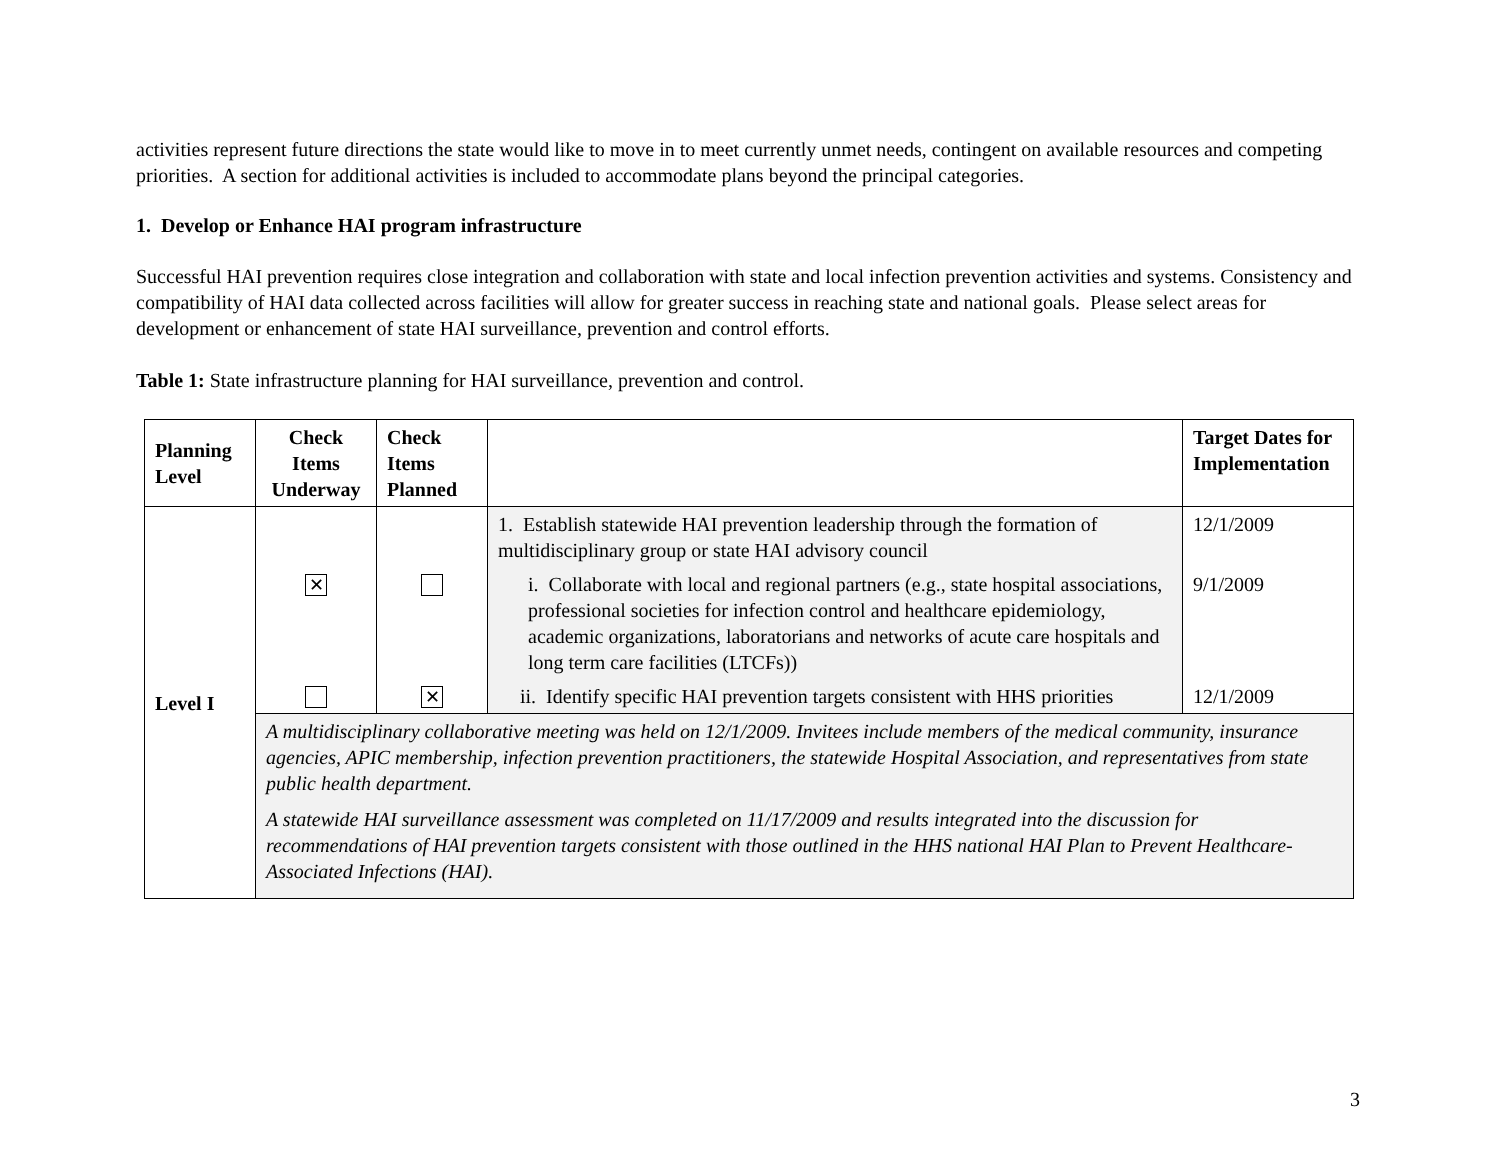activities represent future directions the state would like to move in to meet currently unmet needs, contingent on available resources and competing priorities. A section for additional activities is included to accommodate plans beyond the principal categories.
1. Develop or Enhance HAI program infrastructure
Successful HAI prevention requires close integration and collaboration with state and local infection prevention activities and systems. Consistency and compatibility of HAI data collected across facilities will allow for greater success in reaching state and national goals. Please select areas for development or enhancement of state HAI surveillance, prevention and control efforts.
Table 1: State infrastructure planning for HAI surveillance, prevention and control.
| Planning Level | Check Items Underway | Check Items Planned | | Target Dates for Implementation |
| --- | --- | --- | --- | --- |
| Level I | | | 1. Establish statewide HAI prevention leadership through the formation of multidisciplinary group or state HAI advisory council | 12/1/2009 |
| | ✕ | | i. Collaborate with local and regional partners (e.g., state hospital associations, professional societies for infection control and healthcare epidemiology, academic organizations, laboratorians and networks of acute care hospitals and long term care facilities (LTCFs)) | 9/1/2009 |
| | | ✕ | ii. Identify specific HAI prevention targets consistent with HHS priorities | 12/1/2009 |
| | A multidisciplinary collaborative meeting was held on 12/1/2009. Invitees include members of the medical community, insurance agencies, APIC membership, infection prevention practitioners, the statewide Hospital Association, and representatives from state public health department. A statewide HAI surveillance assessment was completed on 11/17/2009 and results integrated into the discussion for recommendations of HAI prevention targets consistent with those outlined in the HHS national HAI Plan to Prevent Healthcare-Associated Infections (HAI). | | | |
3